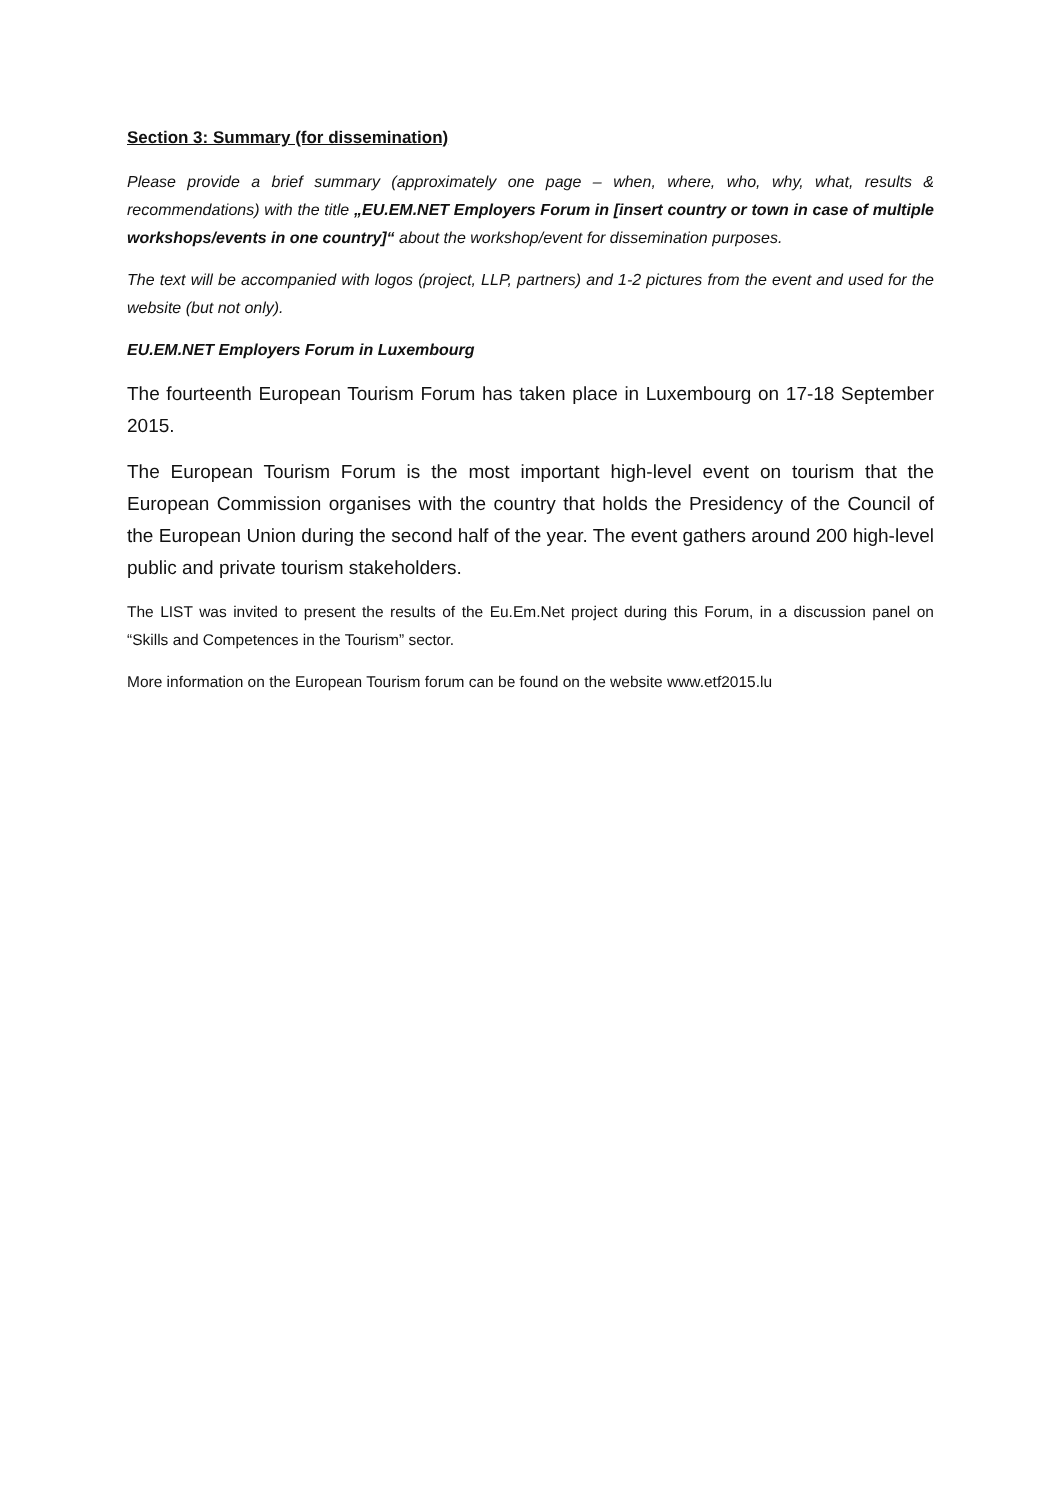Section 3: Summary (for dissemination)
Please provide a brief summary (approximately one page – when, where, who, why, what, results & recommendations) with the title „EU.EM.NET Employers Forum in [insert country or town in case of multiple workshops/events in one country]“ about the workshop/event for dissemination purposes.
The text will be accompanied with logos (project, LLP, partners) and 1-2 pictures from the event and used for the website (but not only).
EU.EM.NET Employers Forum in Luxembourg
The fourteenth European Tourism Forum has taken place in Luxembourg on 17-18 September 2015.
The European Tourism Forum is the most important high-level event on tourism that the European Commission organises with the country that holds the Presidency of the Council of the European Union during the second half of the year. The event gathers around 200 high-level public and private tourism stakeholders.
The LIST was invited to present the results of the Eu.Em.Net project during this Forum, in a discussion panel on “Skills and Competences in the Tourism” sector.
More information on the European Tourism forum can be found on the website www.etf2015.lu